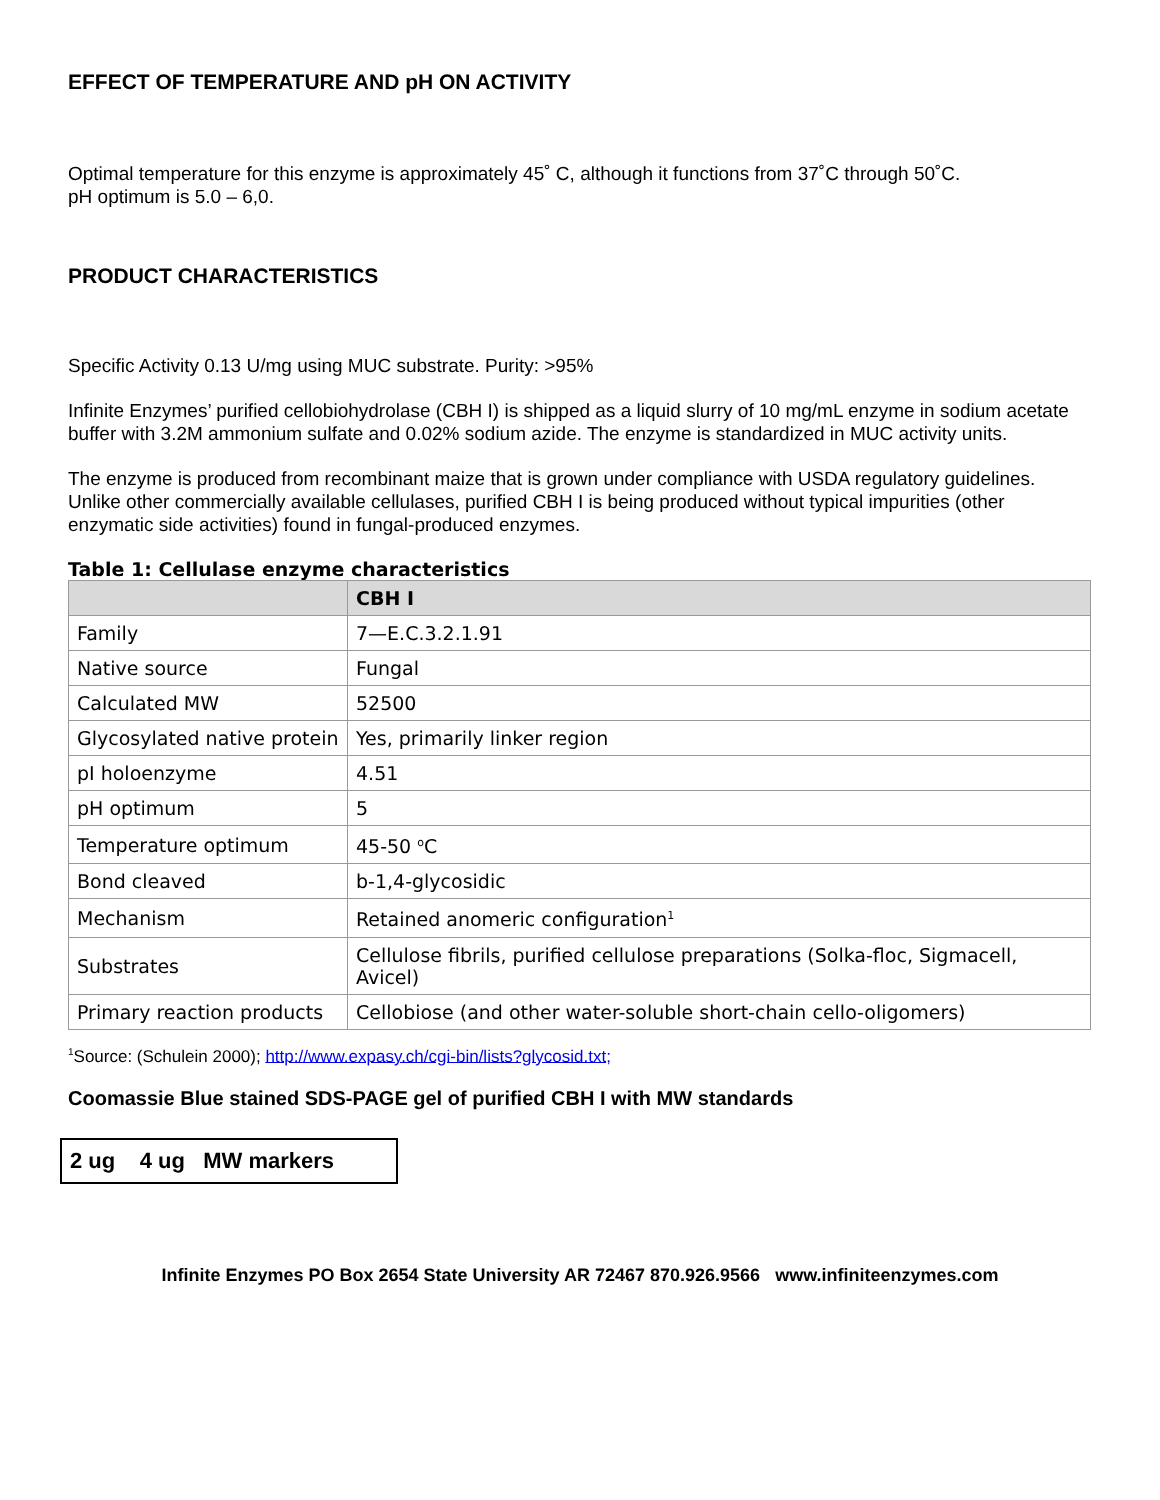EFFECT OF TEMPERATURE AND pH ON ACTIVITY
Optimal temperature for this enzyme is approximately 45˚ C, although it functions from 37˚C through 50˚C.
pH optimum is 5.0 – 6,0.
PRODUCT CHARACTERISTICS
Specific Activity 0.13 U/mg using MUC substrate. Purity: >95%
Infinite Enzymes’ purified cellobiohydrolase (CBH I) is shipped as a liquid slurry of 10 mg/mL enzyme in sodium acetate buffer with 3.2M ammonium sulfate and 0.02% sodium azide. The enzyme is standardized in MUC activity units.
The enzyme is produced from recombinant maize that is grown under compliance with USDA regulatory guidelines. Unlike other commercially available cellulases, purified CBH I is being produced without typical impurities (other enzymatic side activities) found in fungal-produced enzymes.
Table 1: Cellulase enzyme characteristics
| | CBH I |
| --- | --- |
| Family | 7—E.C.3.2.1.91 |
| Native source | Fungal |
| Calculated MW | 52500 |
| Glycosylated native protein | Yes, primarily linker region |
| pI holoenzyme | 4.51 |
| pH optimum | 5 |
| Temperature optimum | 45-50 <sup>o</sup>C |
| Bond cleaved | b-1,4-glycosidic |
| Mechanism | Retained anomeric configuration<sup>1</sup> |
| Substrates | Cellulose fibrils, purified cellulose preparations (Solka-floc, Sigmacell, Avicel) |
| Primary reaction products | Cellobiose (and other water-soluble short-chain cello-oligomers) |
<sup>1</sup> Source: (Schulein 2000); http://www.expasy.ch/cgi-bin/lists?glycosid.txt;
Coomassie Blue stained SDS-PAGE gel of purified CBH I with MW standards
2 ug 4 ug MW markers
Infinite Enzymes PO Box 2654 State University AR 72467 870.926.9566 www.infiniteenzymes.com